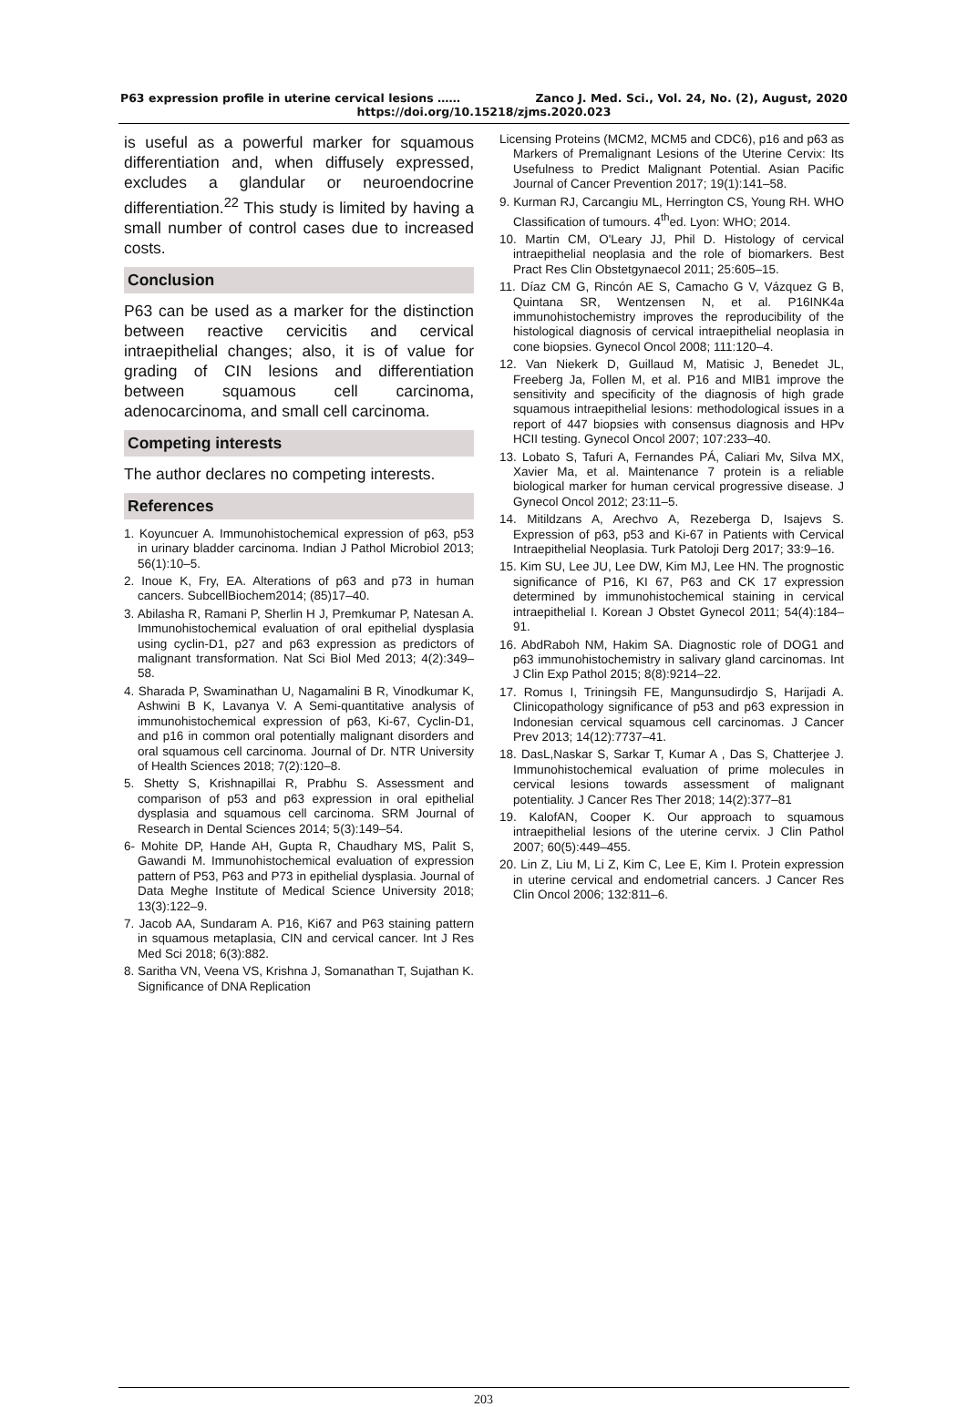P63 expression profile in uterine cervical lesions …… Zanco J. Med. Sci., Vol. 24, No. (2), August, 2020
https://doi.org/10.15218/zjms.2020.023
is useful as a powerful marker for squamous differentiation and, when diffusely expressed, excludes a glandular or neuroendocrine differentiation.<sup>22</sup> This study is limited by having a small number of control cases due to increased costs.
Conclusion
P63 can be used as a marker for the distinction between reactive cervicitis and cervical intraepithelial changes; also, it is of value for grading of CIN lesions and differentiation between squamous cell carcinoma, adenocarcinoma, and small cell carcinoma.
Competing interests
The author declares no competing interests.
References
1. Koyuncuer A. Immunohistochemical expression of p63, p53 in urinary bladder carcinoma. Indian J Pathol Microbiol 2013; 56(1):10–5.
2. Inoue K, Fry, EA. Alterations of p63 and p73 in human cancers. SubcellBiochem2014; (85)17–40.
3. Abilasha R, Ramani P, Sherlin H J, Premkumar P, Natesan A. Immunohistochemical evaluation of oral epithelial dysplasia using cyclin-D1, p27 and p63 expression as predictors of malignant transformation. Nat Sci Biol Med 2013; 4(2):349–58.
4. Sharada P, Swaminathan U, Nagamalini B R, Vinodkumar K, Ashwini B K, Lavanya V. A Semi-quantitative analysis of immunohistochemical expression of p63, Ki-67, Cyclin-D1, and p16 in common oral potentially malignant disorders and oral squamous cell carcinoma. Journal of Dr. NTR University of Health Sciences 2018; 7(2):120–8.
5. Shetty S, Krishnapillai R, Prabhu S. Assessment and comparison of p53 and p63 expression in oral epithelial dysplasia and squamous cell carcinoma. SRM Journal of Research in Dental Sciences 2014; 5(3):149–54.
6- Mohite DP, Hande AH, Gupta R, Chaudhary MS, Palit S, Gawandi M. Immunohistochemical evaluation of expression pattern of P53, P63 and P73 in epithelial dysplasia. Journal of Data Meghe Institute of Medical Science University 2018; 13(3):122–9.
7. Jacob AA, Sundaram A. P16, Ki67 and P63 staining pattern in squamous metaplasia, CIN and cervical cancer. Int J Res Med Sci 2018; 6(3):882.
8. Saritha VN, Veena VS, Krishna J, Somanathan T, Sujathan K. Significance of DNA Replication
Licensing Proteins (MCM2, MCM5 and CDC6), p16 and p63 as Markers of Premalignant Lesions of the Uterine Cervix: Its Usefulness to Predict Malignant Potential. Asian Pacific Journal of Cancer Prevention 2017; 19(1):141–58.
9. Kurman RJ, Carcangiu ML, Herrington CS, Young RH. WHO Classification of tumours. 4<sup>th</sup>ed. Lyon: WHO; 2014.
10. Martin CM, O'Leary JJ, Phil D. Histology of cervical intraepithelial neoplasia and the role of biomarkers. Best Pract Res Clin Obstetgynaecol 2011; 25:605–15.
11. Díaz CM G, Rincón AE S, Camacho G V, Vázquez G B, Quintana SR, Wentzensen N, et al. P16INK4a immunohistochemistry improves the reproducibility of the histological diagnosis of cervical intraepithelial neoplasia in cone biopsies. Gynecol Oncol 2008; 111:120–4.
12. Van Niekerk D, Guillaud M, Matisic J, Benedet JL, Freeberg Ja, Follen M, et al. P16 and MIB1 improve the sensitivity and specificity of the diagnosis of high grade squamous intraepithelial lesions: methodological issues in a report of 447 biopsies with consensus diagnosis and HPv HCII testing. Gynecol Oncol 2007; 107:233–40.
13. Lobato S, Tafuri A, Fernandes PÁ, Caliari Mv, Silva MX, Xavier Ma, et al. Maintenance 7 protein is a reliable biological marker for human cervical progressive disease. J Gynecol Oncol 2012; 23:11–5.
14. Mitildzans A, Arechvo A, Rezeberga D, Isajevs S. Expression of p63, p53 and Ki-67 in Patients with Cervical Intraepithelial Neoplasia. Turk Patoloji Derg 2017; 33:9–16.
15. Kim SU, Lee JU, Lee DW, Kim MJ, Lee HN. The prognostic significance of P16, KI 67, P63 and CK 17 expression determined by immunohistochemical staining in cervical intraepithelial I. Korean J Obstet Gynecol 2011; 54(4):184–91.
16. AbdRaboh NM, Hakim SA. Diagnostic role of DOG1 and p63 immunohistochemistry in salivary gland carcinomas. Int J Clin Exp Pathol 2015; 8(8):9214–22.
17. Romus I, Triningsih FE, Mangunsudirdjo S, Harijadi A. Clinicopathology significance of p53 and p63 expression in Indonesian cervical squamous cell carcinomas. J Cancer Prev 2013; 14(12):7737–41.
18. DasL,Naskar S, Sarkar T, Kumar A , Das S, Chatterjee J. Immunohistochemical evaluation of prime molecules in cervical lesions towards assessment of malignant potentiality. J Cancer Res Ther 2018; 14(2):377–81
19. KalofAN, Cooper K. Our approach to squamous intraepithelial lesions of the uterine cervix. J Clin Pathol 2007; 60(5):449–455.
20. Lin Z, Liu M, Li Z, Kim C, Lee E, Kim I. Protein expression in uterine cervical and endometrial cancers. J Cancer Res Clin Oncol 2006; 132:811–6.
203